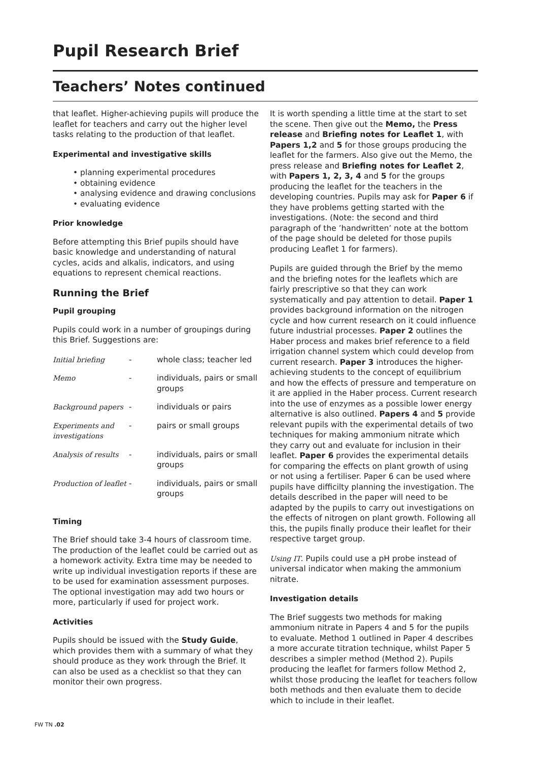Pupil Research Brief
Teachers’ Notes continued
that leaflet. Higher-achieving pupils will produce the leaflet for teachers and carry out the higher level tasks relating to the production of that leaflet.
Experimental and investigative skills
• planning experimental procedures
• obtaining evidence
• analysing evidence and drawing conclusions
• evaluating evidence
Prior knowledge
Before attempting this Brief pupils should have basic knowledge and understanding of natural cycles, acids and alkalis, indicators, and using equations to represent chemical reactions.
Running the Brief
Pupil grouping
Pupils could work in a number of groupings during this Brief. Suggestions are:
| Initial briefing | - | whole class; teacher led |
| Memo | - | individuals, pairs or small groups |
| Background papers | - | individuals or pairs |
| Experiments and investigations | - | pairs or small groups |
| Analysis of results | - | individuals, pairs or small groups |
| Production of leaflet | - | individuals, pairs or small groups |
Timing
The Brief should take 3-4 hours of classroom time. The production of the leaflet could be carried out as a homework activity. Extra time may be needed to write up individual investigation reports if these are to be used for examination assessment purposes. The optional investigation may add two hours or more, particularly if used for project work.
Activities
Pupils should be issued with the Study Guide, which provides them with a summary of what they should produce as they work through the Brief. It can also be used as a checklist so that they can monitor their own progress.
It is worth spending a little time at the start to set the scene. Then give out the Memo, the Press release and Briefing notes for Leaflet 1, with Papers 1,2 and 5 for those groups producing the leaflet for the farmers. Also give out the Memo, the press release and Briefing notes for Leaflet 2, with Papers 1, 2, 3, 4 and 5 for the groups producing the leaflet for the teachers in the developing countries. Pupils may ask for Paper 6 if they have problems getting started with the investigations. (Note: the second and third paragraph of the ’handwritten’ note at the bottom of the page should be deleted for those pupils producing Leaflet 1 for farmers).
Pupils are guided through the Brief by the memo and the briefing notes for the leaflets which are fairly prescriptive so that they can work systematically and pay attention to detail. Paper 1 provides background information on the nitrogen cycle and how current research on it could influence future industrial processes. Paper 2 outlines the Haber process and makes brief reference to a field irrigation channel system which could develop from current research. Paper 3 introduces the higher-achieving students to the concept of equilibrium and how the effects of pressure and temperature on it are applied in the Haber process. Current research into the use of enzymes as a possible lower energy alternative is also outlined. Papers 4 and 5 provide relevant pupils with the experimental details of two techniques for making ammonium nitrate which they carry out and evaluate for inclusion in their leaflet. Paper 6 provides the experimental details for comparing the effects on plant growth of using or not using a fertiliser. Paper 6 can be used where pupils have difficilty planning the investigation. The details described in the paper will need to be adapted by the pupils to carry out investigations on the effects of nitrogen on plant growth. Following all this, the pupils finally produce their leaflet for their respective target group.
Using IT. Pupils could use a pH probe instead of universal indicator when making the ammonium nitrate.
Investigation details
The Brief suggests two methods for making ammonium nitrate in Papers 4 and 5 for the pupils to evaluate. Method 1 outlined in Paper 4 describes a more accurate titration technique, whilst Paper 5 describes a simpler method (Method 2). Pupils producing the leaflet for farmers follow Method 2, whilst those producing the leaflet for teachers follow both methods and then evaluate them to decide which to include in their leaflet.
FW TN .02